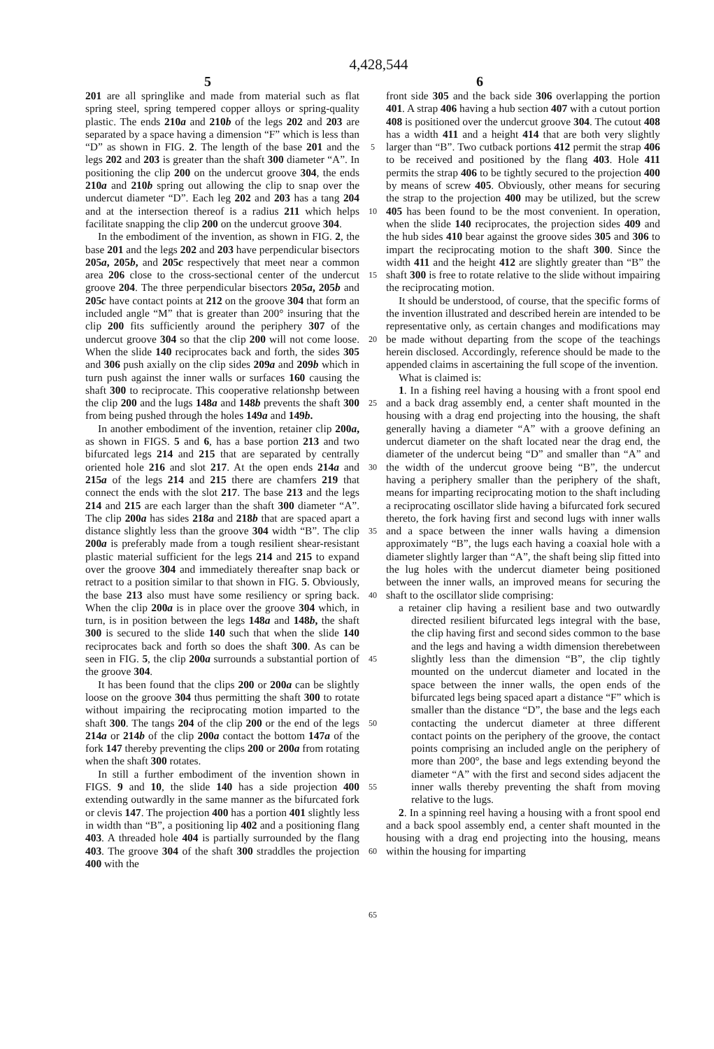4,428,544
5 6
201 are all springlike and made from material such as flat spring steel, spring tempered copper alloys or spring-quality plastic. The ends 210a and 210b of the legs 202 and 203 are separated by a space having a dimension “F” which is less than “D” as shown in FIG. 2. The length of the base 201 and the legs 202 and 203 is greater than the shaft 300 diameter “A”. In positioning the clip 200 on the undercut groove 304, the ends 210a and 210b spring out allowing the clip to snap over the undercut diameter “D”. Each leg 202 and 203 has a tang 204 and at the intersection thereof is a radius 211 which helps facilitate snapping the clip 200 on the undercut groove 304.
In the embodiment of the invention, as shown in FIG. 2, the base 201 and the legs 202 and 203 have perpendicular bisectors 205a, 205b, and 205c respectively that meet near a common area 206 close to the cross-sectional center of the undercut groove 204. The three perpendicular bisectors 205a, 205b and 205c have contact points at 212 on the groove 304 that form an included angle “M” that is greater than 200° insuring that the clip 200 fits sufficiently around the periphery 307 of the undercut groove 304 so that the clip 200 will not come loose. When the slide 140 reciprocates back and forth, the sides 305 and 306 push axially on the clip sides 209a and 209b which in turn push against the inner walls or surfaces 160 causing the shaft 300 to reciprocate. This cooperative relationshp between the clip 200 and the lugs 148a and 148b prevents the shaft 300 from being pushed through the holes 149a and 149b.
In another embodiment of the invention, retainer clip 200a, as shown in FIGS. 5 and 6, has a base portion 213 and two bifurcated legs 214 and 215 that are separated by centrally oriented hole 216 and slot 217. At the open ends 214a and 215a of the legs 214 and 215 there are chamfers 219 that connect the ends with the slot 217. The base 213 and the legs 214 and 215 are each larger than the shaft 300 diameter “A”. The clip 200a has sides 218a and 218b that are spaced apart a distance slightly less than the groove 304 width “B”. The clip 200a is preferably made from a tough resilient shear-resistant plastic material sufficient for the legs 214 and 215 to expand over the groove 304 and immediately thereafter snap back or retract to a position similar to that shown in FIG. 5. Obviously, the base 213 also must have some resiliency or spring back. When the clip 200a is in place over the groove 304 which, in turn, is in position between the legs 148a and 148b, the shaft 300 is secured to the slide 140 such that when the slide 140 reciprocates back and forth so does the shaft 300. As can be seen in FIG. 5, the clip 200a surrounds a substantial portion of the groove 304.
It has been found that the clips 200 or 200a can be slightly loose on the groove 304 thus permitting the shaft 300 to rotate without impairing the reciprocating motion imparted to the shaft 300. The tangs 204 of the clip 200 or the end of the legs 214a or 214b of the clip 200a contact the bottom 147a of the fork 147 thereby preventing the clips 200 or 200a from rotating when the shaft 300 rotates.
In still a further embodiment of the invention shown in FIGS. 9 and 10, the slide 140 has a side projection 400 extending outwardly in the same manner as the bifurcated fork or clevis 147. The projection 400 has a portion 401 slightly less in width than “B”, a positioning lip 402 and a positioning flang 403. A threaded hole 404 is partially surrounded by the flang 403. The groove 304 of the shaft 300 straddles the projection 400 with the
5
10
15
20
25
30
35
40
45
50
55
60
65
front side 305 and the back side 306 overlapping the portion 401. A strap 406 having a hub section 407 with a cutout portion 408 is positioned over the undercut groove 304. The cutout 408 has a width 411 and a height 414 that are both very slightly larger than “B”. Two cutback portions 412 permit the strap 406 to be received and positioned by the flang 403. Hole 411 permits the strap 406 to be tightly secured to the projection 400 by means of screw 405. Obviously, other means for securing the strap to the projection 400 may be utilized, but the screw 405 has been found to be the most convenient. In operation, when the slide 140 reciprocates, the projection sides 409 and the hub sides 410 bear against the groove sides 305 and 306 to impart the reciprocating motion to the shaft 300. Since the width 411 and the height 412 are slightly greater than “B” the shaft 300 is free to rotate relative to the slide without impairing the reciprocating motion.
It should be understood, of course, that the specific forms of the invention illustrated and described herein are intended to be representative only, as certain changes and modifications may be made without departing from the scope of the teachings herein disclosed. Accordingly, reference should be made to the appended claims in ascertaining the full scope of the invention.
What is claimed is:
1. In a fishing reel having a housing with a front spool end and a back drag assembly end, a center shaft mounted in the housing with a drag end projecting into the housing, the shaft generally having a diameter “A” with a groove defining an undercut diameter on the shaft located near the drag end, the diameter of the undercut being “D” and smaller than “A” and the width of the undercut groove being “B”, the undercut having a periphery smaller than the periphery of the shaft, means for imparting reciprocating motion to the shaft including a reciprocating oscillator slide having a bifurcated fork secured thereto, the fork having first and second lugs with inner walls and a space between the inner walls having a dimension approximately “B”, the lugs each having a coaxial hole with a diameter slightly larger than “A”, the shaft being slip fitted into the lug holes with the undercut diameter being positioned between the inner walls, an improved means for securing the shaft to the oscillator slide comprising:
a retainer clip having a resilient base and two outwardly directed resilient bifurcated legs integral with the base, the clip having first and second sides common to the base and the legs and having a width dimension therebetween slightly less than the dimension “B”, the clip tightly mounted on the undercut diameter and located in the space between the inner walls, the open ends of the bifurcated legs being spaced apart a distance “F” which is smaller than the distance “D”, the base and the legs each contacting the undercut diameter at three different contact points on the periphery of the groove, the contact points comprising an included angle on the periphery of more than 200°, the base and legs extending beyond the diameter “A” with the first and second sides adjacent the inner walls thereby preventing the shaft from moving relative to the lugs.
2. In a spinning reel having a housing with a front spool end and a back spool assembly end, a center shaft mounted in the housing with a drag end projecting into the housing, means within the housing for imparting